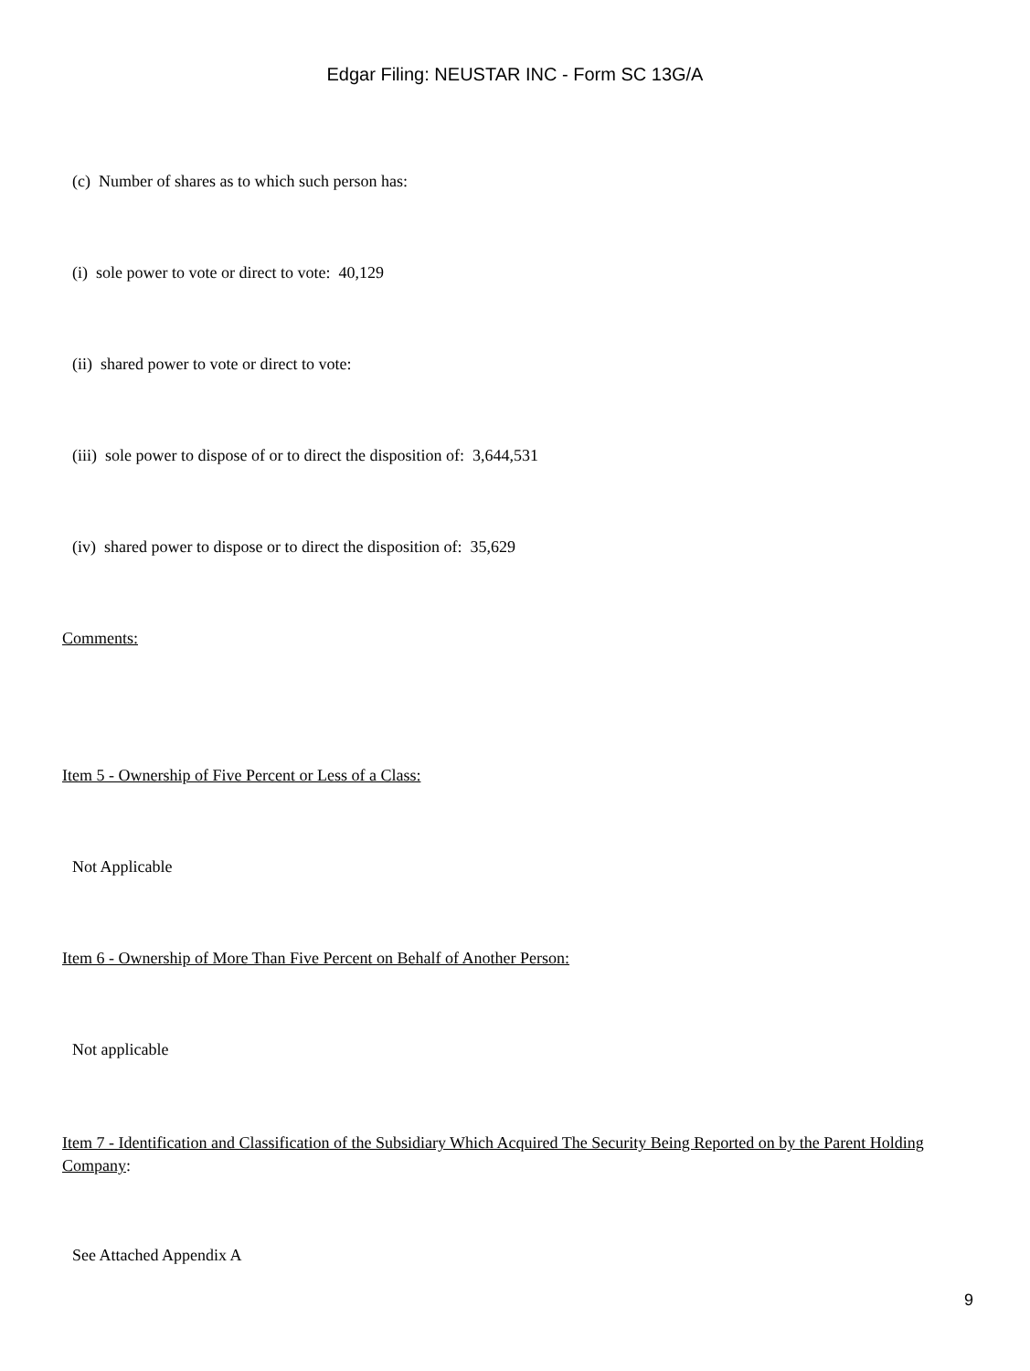Edgar Filing: NEUSTAR INC - Form SC 13G/A
(c) Number of shares as to which such person has:
(i) sole power to vote or direct to vote: 40,129
(ii) shared power to vote or direct to vote:
(iii) sole power to dispose of or to direct the disposition of: 3,644,531
(iv) shared power to dispose or to direct the disposition of: 35,629
Comments:
Item 5 - Ownership of Five Percent or Less of a Class:
Not Applicable
Item 6 - Ownership of More Than Five Percent on Behalf of Another Person:
Not applicable
Item 7 - Identification and Classification of the Subsidiary Which Acquired The Security Being Reported on by the Parent Holding Company:
See Attached Appendix A
9